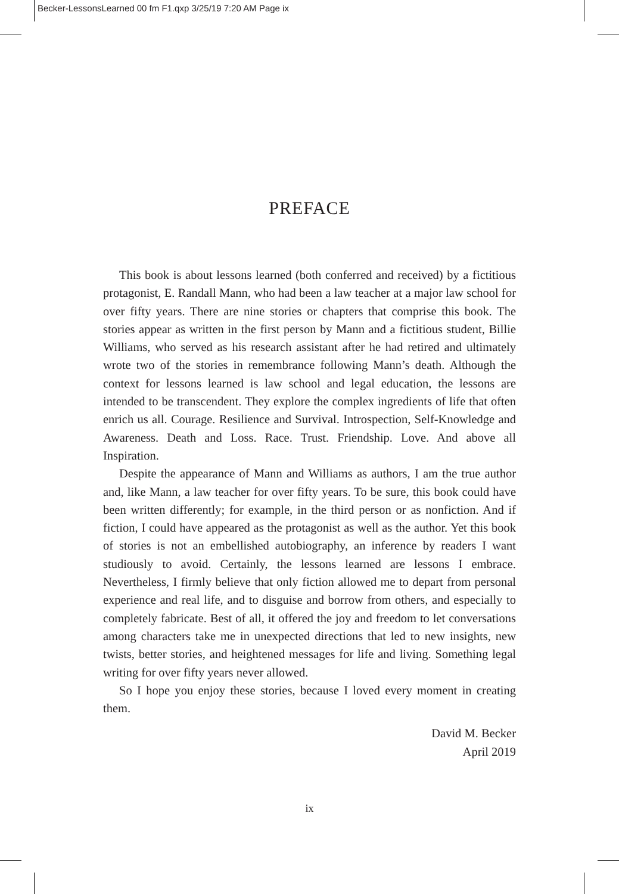Becker-LessonsLearned 00 fm F1.qxp 3/25/19 7:20 AM Page ix
PREFACE
This book is about lessons learned (both conferred and received) by a fictitious protagonist, E. Randall Mann, who had been a law teacher at a major law school for over fifty years. There are nine stories or chapters that comprise this book. The stories appear as written in the first person by Mann and a fictitious student, Billie Williams, who served as his research assistant after he had retired and ultimately wrote two of the stories in remembrance following Mann’s death. Although the context for lessons learned is law school and legal education, the lessons are intended to be transcendent. They explore the complex ingredients of life that often enrich us all. Courage. Resilience and Survival. Introspection, Self-Knowledge and Awareness. Death and Loss. Race. Trust. Friendship. Love. And above all Inspiration.
Despite the appearance of Mann and Williams as authors, I am the true author and, like Mann, a law teacher for over fifty years. To be sure, this book could have been written differently; for example, in the third person or as nonfiction. And if fiction, I could have appeared as the protagonist as well as the author. Yet this book of stories is not an embellished autobiography, an inference by readers I want studiously to avoid. Certainly, the lessons learned are lessons I embrace. Nevertheless, I firmly believe that only fiction allowed me to depart from personal experience and real life, and to disguise and borrow from others, and especially to completely fabricate. Best of all, it offered the joy and freedom to let conversations among characters take me in unexpected directions that led to new insights, new twists, better stories, and heightened messages for life and living. Something legal writing for over fifty years never allowed.
So I hope you enjoy these stories, because I loved every moment in creating them.
David M. Becker
April 2019
ix